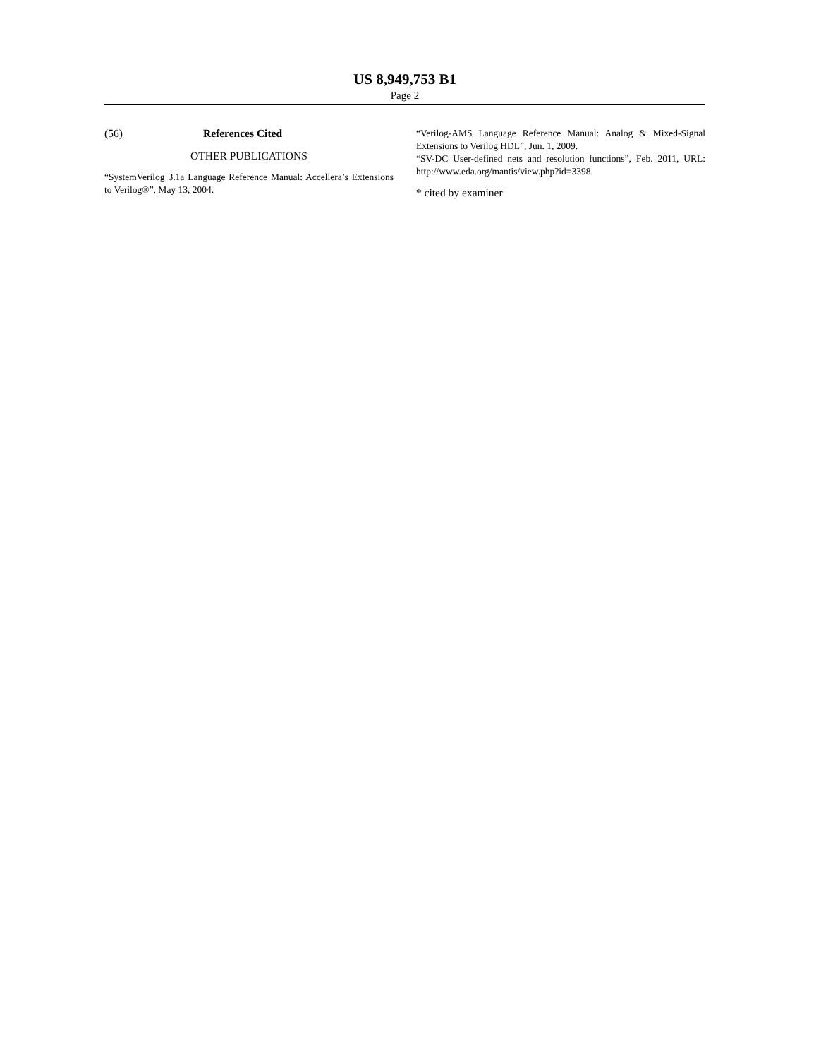US 8,949,753 B1
Page 2
(56) References Cited
OTHER PUBLICATIONS
“SystemVerilog 3.1a Language Reference Manual: Accellera’s Extensions to Verilog®”, May 13, 2004.
“Verilog-AMS Language Reference Manual: Analog & Mixed-Signal Extensions to Verilog HDL”, Jun. 1, 2009.
“SV-DC User-defined nets and resolution functions”, Feb. 2011, URL: http://www.eda.org/mantis/view.php?id=3398.
* cited by examiner